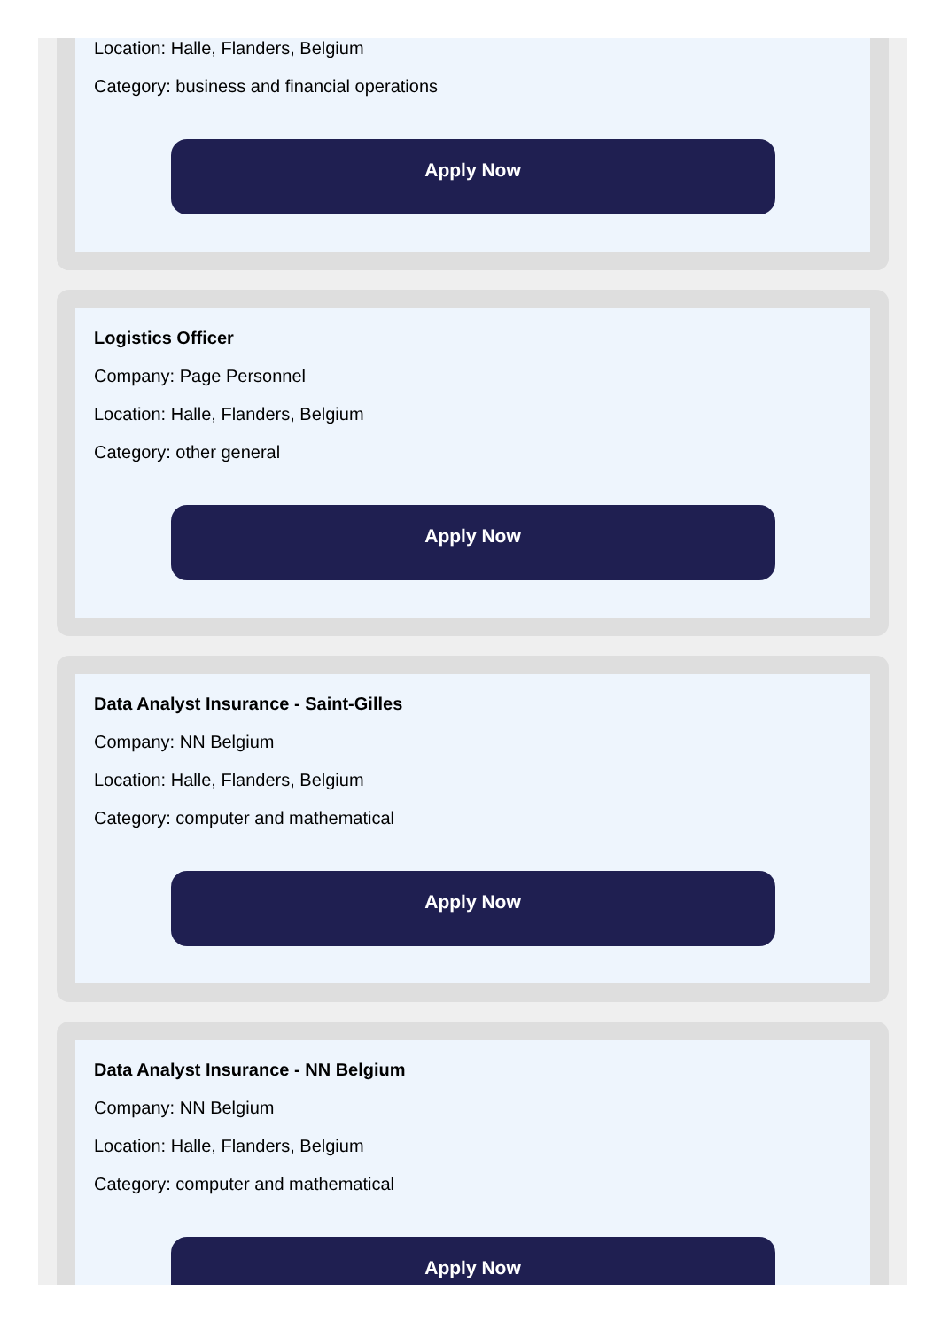Location: Halle, Flanders, Belgium
Category: business and financial operations
Apply Now
Logistics Officer
Company: Page Personnel
Location: Halle, Flanders, Belgium
Category: other general
Apply Now
Data Analyst Insurance - Saint-Gilles
Company: NN Belgium
Location: Halle, Flanders, Belgium
Category: computer and mathematical
Apply Now
Data Analyst Insurance - NN Belgium
Company: NN Belgium
Location: Halle, Flanders, Belgium
Category: computer and mathematical
Apply Now